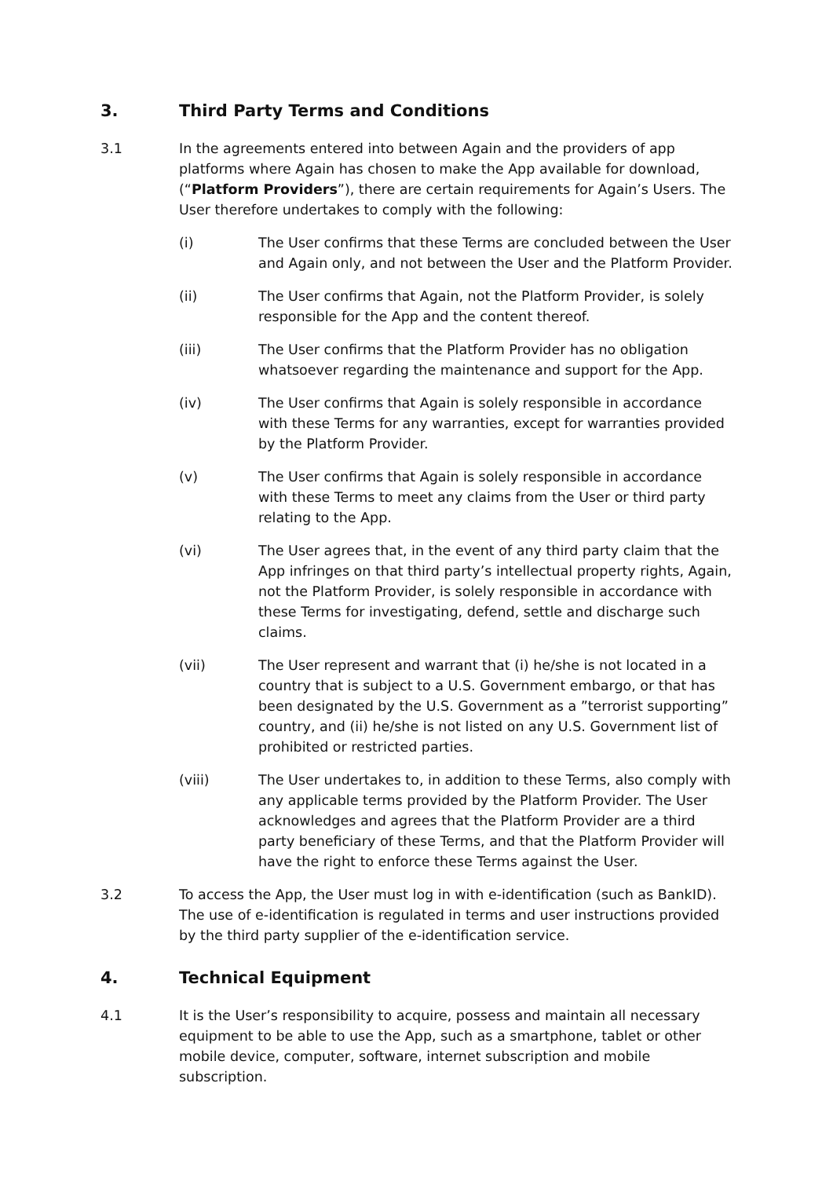3. Third Party Terms and Conditions
3.1 In the agreements entered into between Again and the providers of app platforms where Again has chosen to make the App available for download, (“Platform Providers”), there are certain requirements for Again’s Users. The User therefore undertakes to comply with the following:
(i) The User confirms that these Terms are concluded between the User and Again only, and not between the User and the Platform Provider.
(ii) The User confirms that Again, not the Platform Provider, is solely responsible for the App and the content thereof.
(iii) The User confirms that the Platform Provider has no obligation whatsoever regarding the maintenance and support for the App.
(iv) The User confirms that Again is solely responsible in accordance with these Terms for any warranties, except for warranties provided by the Platform Provider.
(v) The User confirms that Again is solely responsible in accordance with these Terms to meet any claims from the User or third party relating to the App.
(vi) The User agrees that, in the event of any third party claim that the App infringes on that third party’s intellectual property rights, Again, not the Platform Provider, is solely responsible in accordance with these Terms for investigating, defend, settle and discharge such claims.
(vii) The User represent and warrant that (i) he/she is not located in a country that is subject to a U.S. Government embargo, or that has been designated by the U.S. Government as a ”terrorist supporting” country, and (ii) he/she is not listed on any U.S. Government list of prohibited or restricted parties.
(viii) The User undertakes to, in addition to these Terms, also comply with any applicable terms provided by the Platform Provider. The User acknowledges and agrees that the Platform Provider are a third party beneficiary of these Terms, and that the Platform Provider will have the right to enforce these Terms against the User.
3.2 To access the App, the User must log in with e-identification (such as BankID). The use of e-identification is regulated in terms and user instructions provided by the third party supplier of the e-identification service.
4. Technical Equipment
4.1 It is the User’s responsibility to acquire, possess and maintain all necessary equipment to be able to use the App, such as a smartphone, tablet or other mobile device, computer, software, internet subscription and mobile subscription.